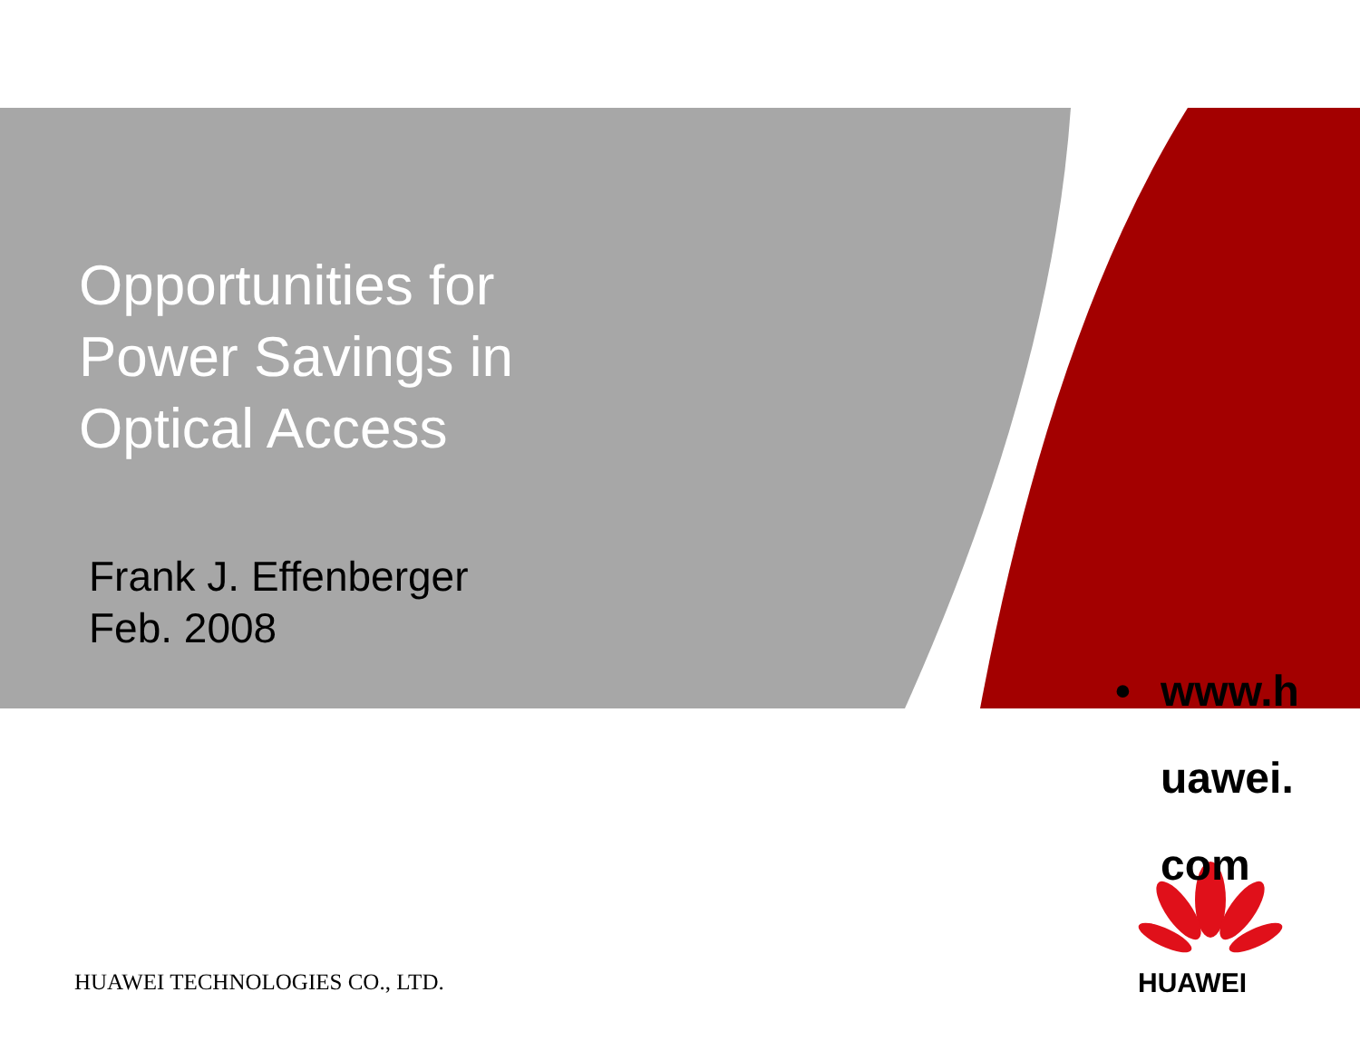Opportunities for
Power Savings in
Optical Access
Frank J. Effenberger
Feb. 2008
• www.h
uawei.
com
HUAWEI
HUAWEI TECHNOLOGIES CO., LTD.